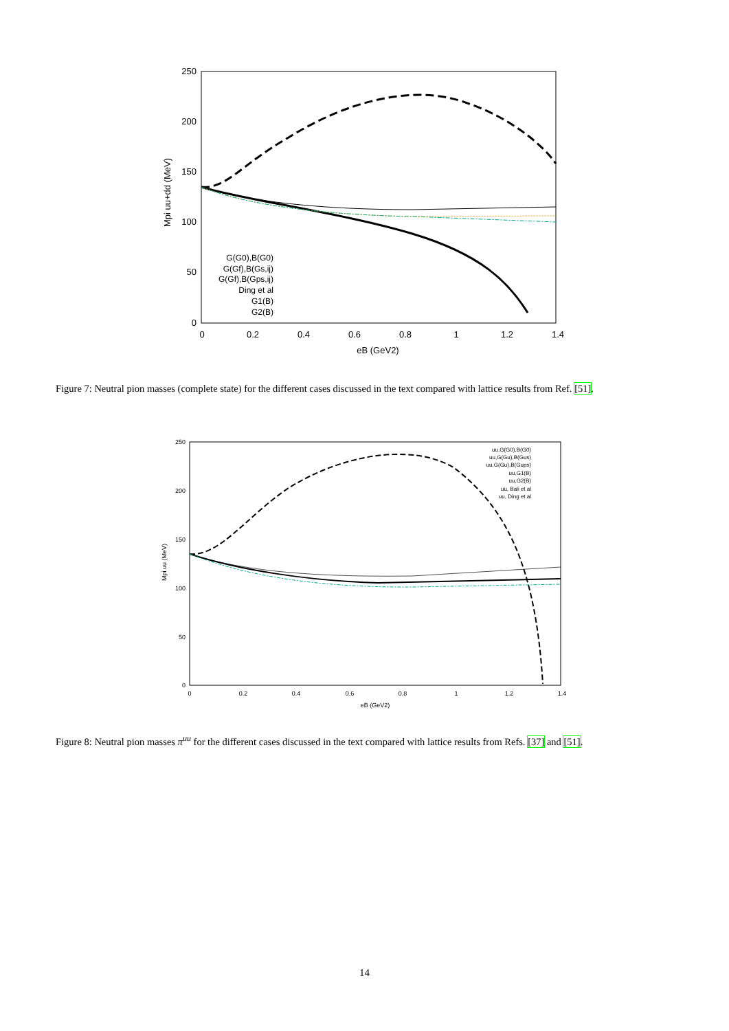250
200
150
100
50
0
0
0.2
0.4
0.6
0.8
1
1.2
1.4
eB (GeV2)
Mpi uu+dd (MeV)
G(G0),B(G0)
G(Gf),B(Gs,ij)
G(Gf),B(Gps,ij)
Ding et al
G1(B)
G2(B)
Figure 7: Neutral pion masses (complete state) for the different cases discussed in the text compared with lattice results from Ref. [51].
250
200
150
100
50
0
0
0.2
0.4
0.6
0.8
1
1.2
1.4
eB (GeV2)
Mpi uu (MeV)
uu,G(G0),B(G0)
uu,G(Gu),B(Gus)
uu,G(Gu),B(Gups)
uu,G1(B)
uu,G2(B)
uu, Bali et al
uu, Ding et al
Figure 8: Neutral pion masses π<sup>uu</sup> for the different cases discussed in the text compared with lattice results from Refs. [37] and [51].
14